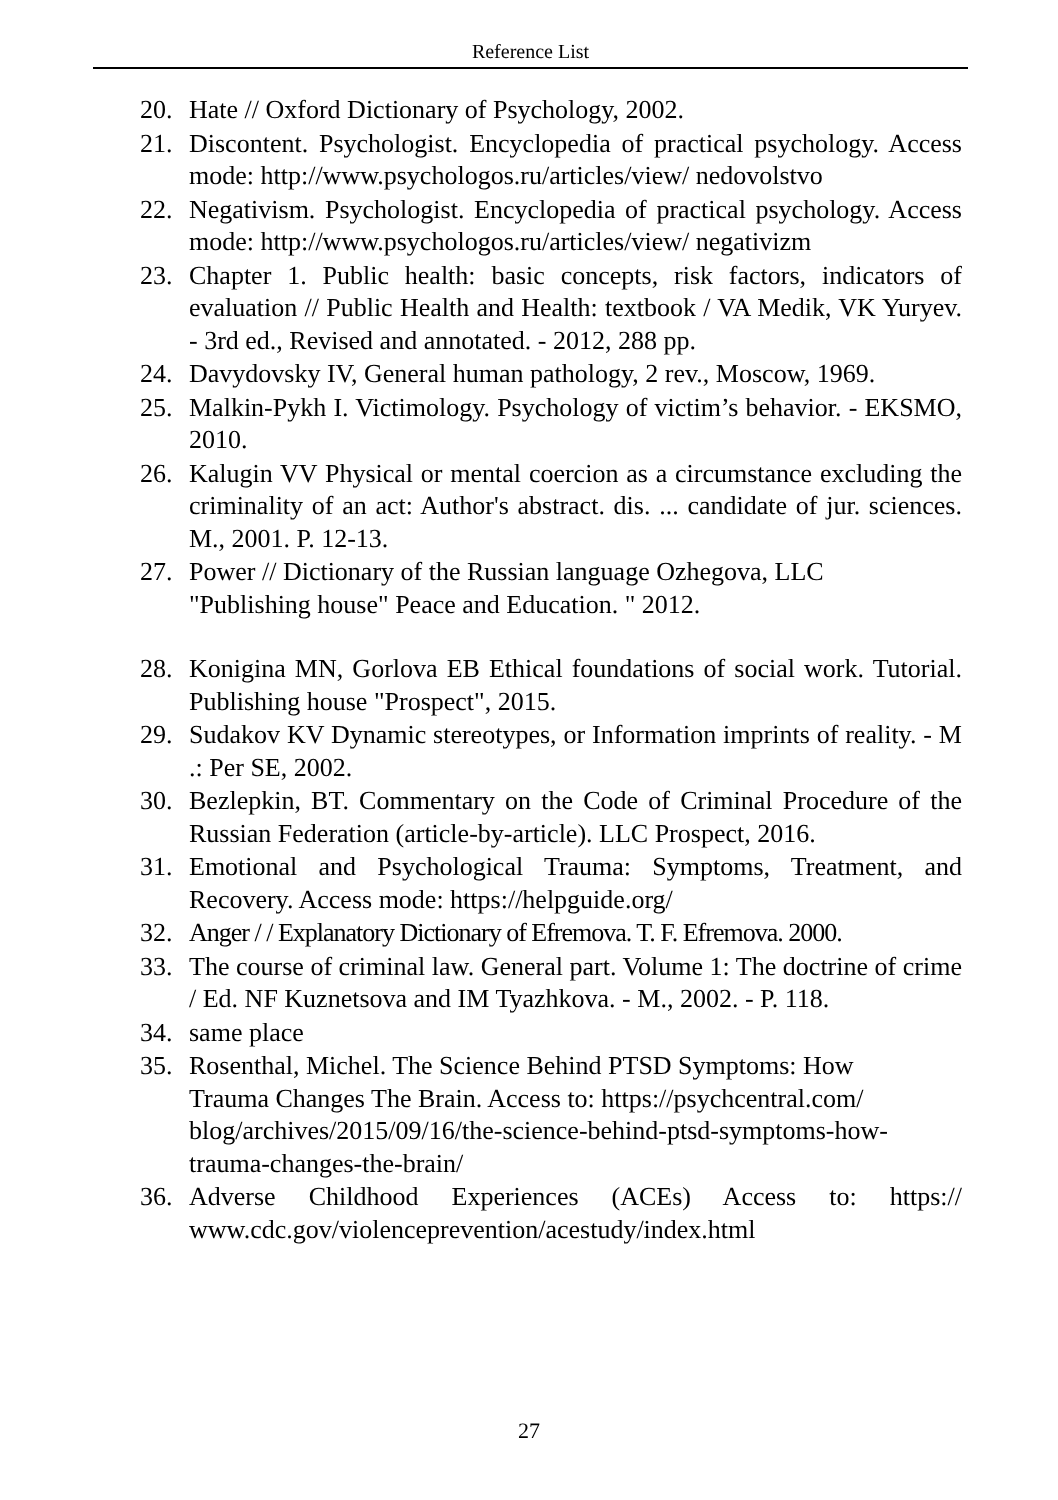Reference List
20. Hate // Oxford Dictionary of Psychology, 2002.
21. Discontent. Psychologist. Encyclopedia of practical psychology. Access mode: http://www.psychologos.ru/articles/view/ nedovolstvo
22. Negativism. Psychologist. Encyclopedia of practical psychology. Access mode: http://www.psychologos.ru/articles/view/ negativizm
23. Chapter 1. Public health: basic concepts, risk factors, indicators of evaluation // Public Health and Health: textbook / VA Medik, VK Yuryev. - 3rd ed., Revised and annotated. - 2012, 288 pp.
24. Davydovsky IV, General human pathology, 2 rev., Moscow, 1969.
25. Malkin-Pykh I. Victimology. Psychology of victim’s behavior. - EKSMO, 2010.
26. Kalugin VV Physical or mental coercion as a circumstance excluding the criminality of an act: Author's abstract. dis. ... candidate of jur. sciences. M., 2001. P. 12-13.
27. Power // Dictionary of the Russian language Ozhegova, LLC
"Publishing house" Peace and Education. " 2012.
28. Konigina MN, Gorlova EB Ethical foundations of social work. Tutorial. Publishing house "Prospect", 2015.
29. Sudakov KV Dynamic stereotypes, or Information imprints of reality. - M .: Per SE, 2002.
30. Bezlepkin, BT. Commentary on the Code of Criminal Procedure of the Russian Federation (article-by-article). LLC Prospect, 2016.
31. Emotional and Psychological Trauma: Symptoms, Treatment, and Recovery. Access mode: https://helpguide.org/
32. Anger / / Explanatory Dictionary of Efremova. T. F. Efremova. 2000.
33. The course of criminal law. General part. Volume 1: The doctrine of crime / Ed. NF Kuznetsova and IM Tyazhkova. - M., 2002. - P. 118.
34. same place
35. Rosenthal, Michel. The Science Behind PTSD Symptoms: How
Trauma Changes The Brain. Access to: https://psychcentral.com/
blog/archives/2015/09/16/the-science-behind-ptsd-symptoms-how-
trauma-changes-the-brain/
36. Adverse Childhood Experiences (ACEs) Access to: https:// www.cdc.gov/violenceprevention/acestudy/index.html
27